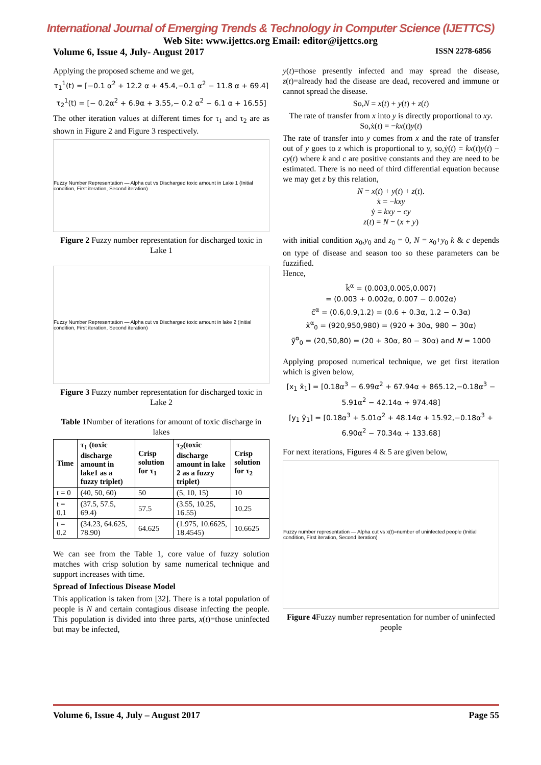International Journal of Emerging Trends & Technology in Computer Science (IJETTCS)
Web Site: www.ijettcs.org Email: editor@ijettcs.org
Volume 6, Issue 4, July- August 2017 ISSN 2278-6856
Applying the proposed scheme and we get,
τ<sub>1</sub><sup>1</sup>(t) = [−0.1 α<sup>2</sup> + 12.2 α + 45.4,−0.1 α<sup>2</sup> − 11.8 α + 69.4]
τ<sub>2</sub><sup>1</sup>(t) = [− 0.2α<sup>2</sup> + 6.9α + 3.55,− 0.2 α<sup>2</sup> − 6.1 α + 16.55]
The other iteration values at different times for τ<sub>1</sub> and τ<sub>2</sub> are as shown in Figure 2 and Figure 3 respectively.
Fuzzy Number Representation — Alpha cut vs Discharged toxic amount in Lake 1 (Initial condition, First iteration, Second iteration)
Figure 2 Fuzzy number representation for discharged toxic in Lake 1
Fuzzy Number Representation — Alpha cut vs Discharged toxic amount in lake 2 (Initial condition, First iteration, Second iteration)
Figure 3 Fuzzy number representation for discharged toxic in Lake 2
Table 1 Number of iterations for amount of toxic discharge in lakes
| Time | τ<sub>1</sub> (toxic discharge amount in lake1 as a fuzzy triplet) | Crisp solution for τ<sub>1</sub> | τ<sub>2</sub>(toxic discharge amount in lake 2 as a fuzzy triplet) | Crisp solution for τ<sub>2</sub> |
| --- | --- | --- | --- | --- |
| t = 0 | (40, 50, 60) | 50 | (5, 10, 15) | 10 |
| t = 0.1 | (37.5, 57.5, 69.4) | 57.5 | (3.55, 10.25, 16.55) | 10.25 |
| t = 0.2 | (34.23, 64.625, 78.90) | 64.625 | (1.975, 10.6625, 18.4545) | 10.6625 |
We can see from the Table 1, core value of fuzzy solution matches with crisp solution by same numerical technique and support increases with time.
Spread of Infectious Disease Model
This application is taken from [32]. There is a total population of people is N and certain contagious disease infecting the people. This population is divided into three parts, x(t)=those uninfected but may be infected,
y(t)=those presently infected and may spread the disease, z(t)=already had the disease are dead, recovered and immune or cannot spread the disease.
So,N = x(t) + y(t) + z(t)
The rate of transfer from x into y is directly proportional to xy. So,ẋ(t) = −kx(t)y(t)
The rate of transfer into y comes from x and the rate of transfer out of y goes to z which is proportional to y, so,ẏ(t) = kx(t)y(t) − cy(t) where k and c are positive constants and they are need to be estimated. There is no need of third differential equation because we may get z by this relation,
N = x(t) + y(t) + z(t).
ẋ = −kxy
ẏ = kxy − cy
z(t) = N − (x + y)
with initial condition x<sub>0</sub>,y<sub>0</sub> and z<sub>0</sub> = 0, N = x<sub>0</sub>+y<sub>0</sub> k & c depends on type of disease and season too so these parameters can be fuzzified.
Hence,
k̃<sup>α</sup> = (0.003,0.005,0.007)
= (0.003 + 0.002α, 0.007 − 0.002α)
c̃<sup>α</sup> = (0.6,0.9,1.2) = (0.6 + 0.3α, 1.2 − 0.3α)
x̃<sup>α</sup><sub>0</sub> = (920,950,980) = (920 + 30α, 980 − 30α)
ỹ<sup>α</sup><sub>0</sub> = (20,50,80) = (20 + 30α, 80 − 30α) and N = 1000
Applying proposed numerical technique, we get first iteration which is given below,
[x<sub>1</sub> x̄<sub>1</sub>] = [0.18α<sup>3</sup> − 6.99α<sup>2</sup> + 67.94α + 865.12,−0.18α<sup>3</sup> − 5.91α<sup>2</sup> − 42.14α + 974.48]
[y<sub>1</sub> ȳ<sub>1</sub>] = [0.18α<sup>3</sup> + 5.01α<sup>2</sup> + 48.14α + 15.92,−0.18α<sup>3</sup> + 6.90α<sup>2</sup> − 70.34α + 133.68]
For next iterations, Figures 4 & 5 are given below,
Fuzzy number representation — Alpha cut vs x(t)=number of uninfected people (Initial condition, First iteration, Second iteration)
Figure 4 Fuzzy number representation for number of uninfected people
Volume 6, Issue 4, July – August 2017 Page 55